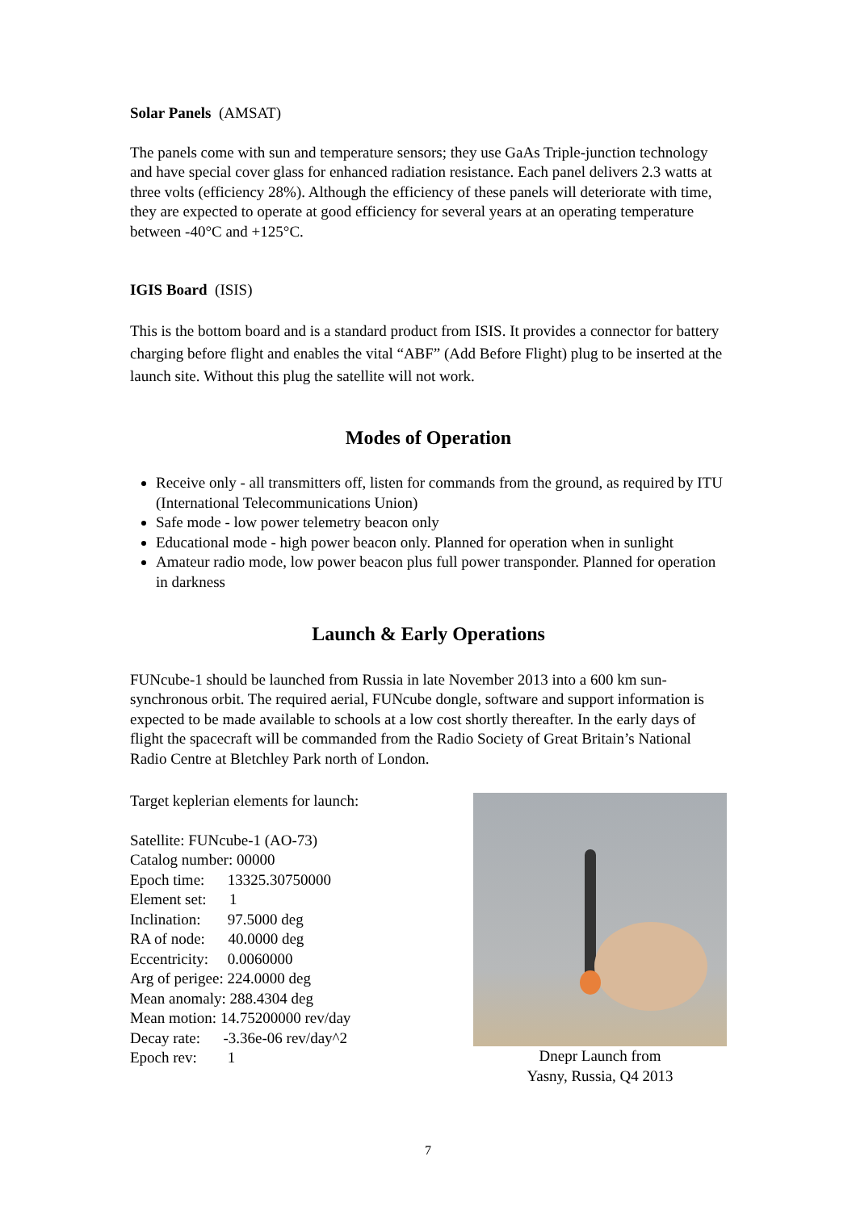Solar Panels (AMSAT)
The panels come with sun and temperature sensors; they use GaAs Triple-junction technology and have special cover glass for enhanced radiation resistance. Each panel delivers 2.3 watts at three volts (efficiency 28%). Although the efficiency of these panels will deteriorate with time, they are expected to operate at good efficiency for several years at an operating temperature between -40°C and +125°C.
IGIS Board (ISIS)
This is the bottom board and is a standard product from ISIS. It provides a connector for battery charging before flight and enables the vital “ABF” (Add Before Flight) plug to be inserted at the launch site. Without this plug the satellite will not work.
Modes of Operation
Receive only - all transmitters off, listen for commands from the ground, as required by ITU (International Telecommunications Union)
Safe mode - low power telemetry beacon only
Educational mode - high power beacon only. Planned for operation when in sunlight
Amateur radio mode, low power beacon plus full power transponder. Planned for operation in darkness
Launch & Early Operations
FUNcube-1 should be launched from Russia in late November 2013 into a 600 km sun-synchronous orbit. The required aerial, FUNcube dongle, software and support information is expected to be made available to schools at a low cost shortly thereafter. In the early days of flight the spacecraft will be commanded from the Radio Society of Great Britain’s National Radio Centre at Bletchley Park north of London.
Target keplerian elements for launch:
Satellite: FUNcube-1 (AO-73)
Catalog number: 00000
Epoch time: 13325.30750000
Element set: 1
Inclination: 97.5000 deg
RA of node: 40.0000 deg
Eccentricity: 0.0060000
Arg of perigee: 224.0000 deg
Mean anomaly: 288.4304 deg
Mean motion: 14.75200000 rev/day
Decay rate: -3.36e-06 rev/day^2
Epoch rev: 1
Dnepr Launch from
Yasny, Russia, Q4 2013
7